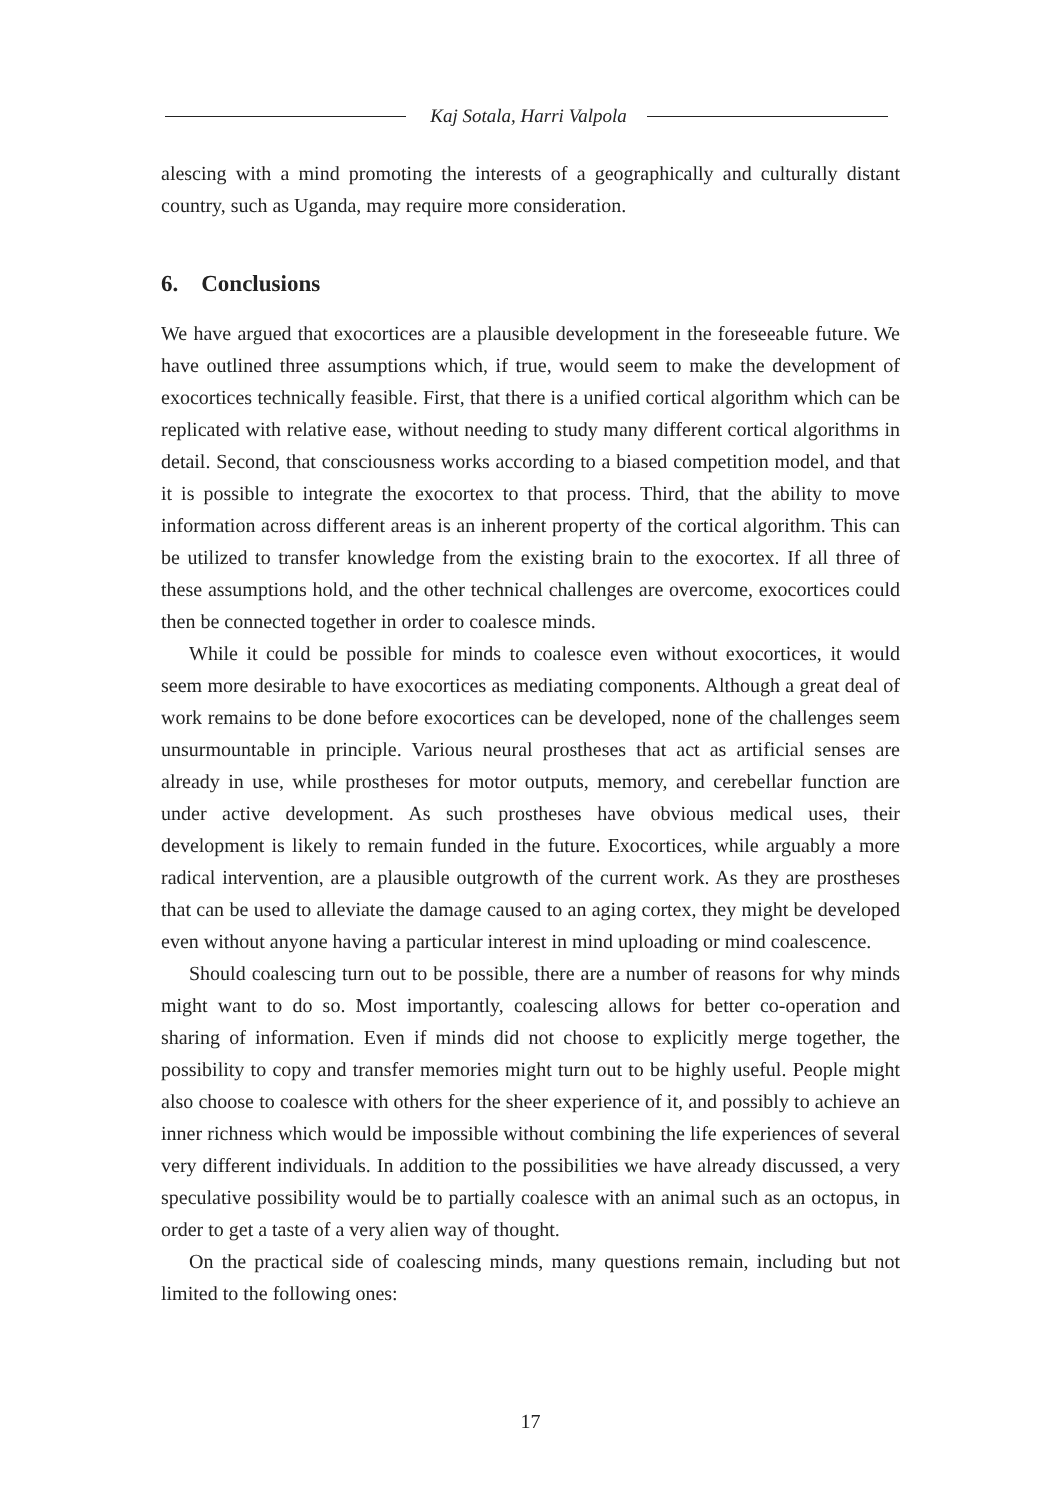Kaj Sotala, Harri Valpola
alescing with a mind promoting the interests of a geographically and culturally distant country, such as Uganda, may require more consideration.
6. Conclusions
We have argued that exocortices are a plausible development in the foreseeable future. We have outlined three assumptions which, if true, would seem to make the development of exocortices technically feasible. First, that there is a unified cortical algorithm which can be replicated with relative ease, without needing to study many different cortical algorithms in detail. Second, that consciousness works according to a biased competition model, and that it is possible to integrate the exocortex to that process. Third, that the ability to move information across different areas is an inherent property of the cortical algorithm. This can be utilized to transfer knowledge from the existing brain to the exocortex. If all three of these assumptions hold, and the other technical challenges are overcome, exocortices could then be connected together in order to coalesce minds.
While it could be possible for minds to coalesce even without exocortices, it would seem more desirable to have exocortices as mediating components. Although a great deal of work remains to be done before exocortices can be developed, none of the challenges seem unsurmountable in principle. Various neural prostheses that act as artificial senses are already in use, while prostheses for motor outputs, memory, and cerebellar function are under active development. As such prostheses have obvious medical uses, their development is likely to remain funded in the future. Exocortices, while arguably a more radical intervention, are a plausible outgrowth of the current work. As they are prostheses that can be used to alleviate the damage caused to an aging cortex, they might be developed even without anyone having a particular interest in mind uploading or mind coalescence.
Should coalescing turn out to be possible, there are a number of reasons for why minds might want to do so. Most importantly, coalescing allows for better co-operation and sharing of information. Even if minds did not choose to explicitly merge together, the possibility to copy and transfer memories might turn out to be highly useful. People might also choose to coalesce with others for the sheer experience of it, and possibly to achieve an inner richness which would be impossible without combining the life experiences of several very different individuals. In addition to the possibilities we have already discussed, a very speculative possibility would be to partially coalesce with an animal such as an octopus, in order to get a taste of a very alien way of thought.
On the practical side of coalescing minds, many questions remain, including but not limited to the following ones:
17